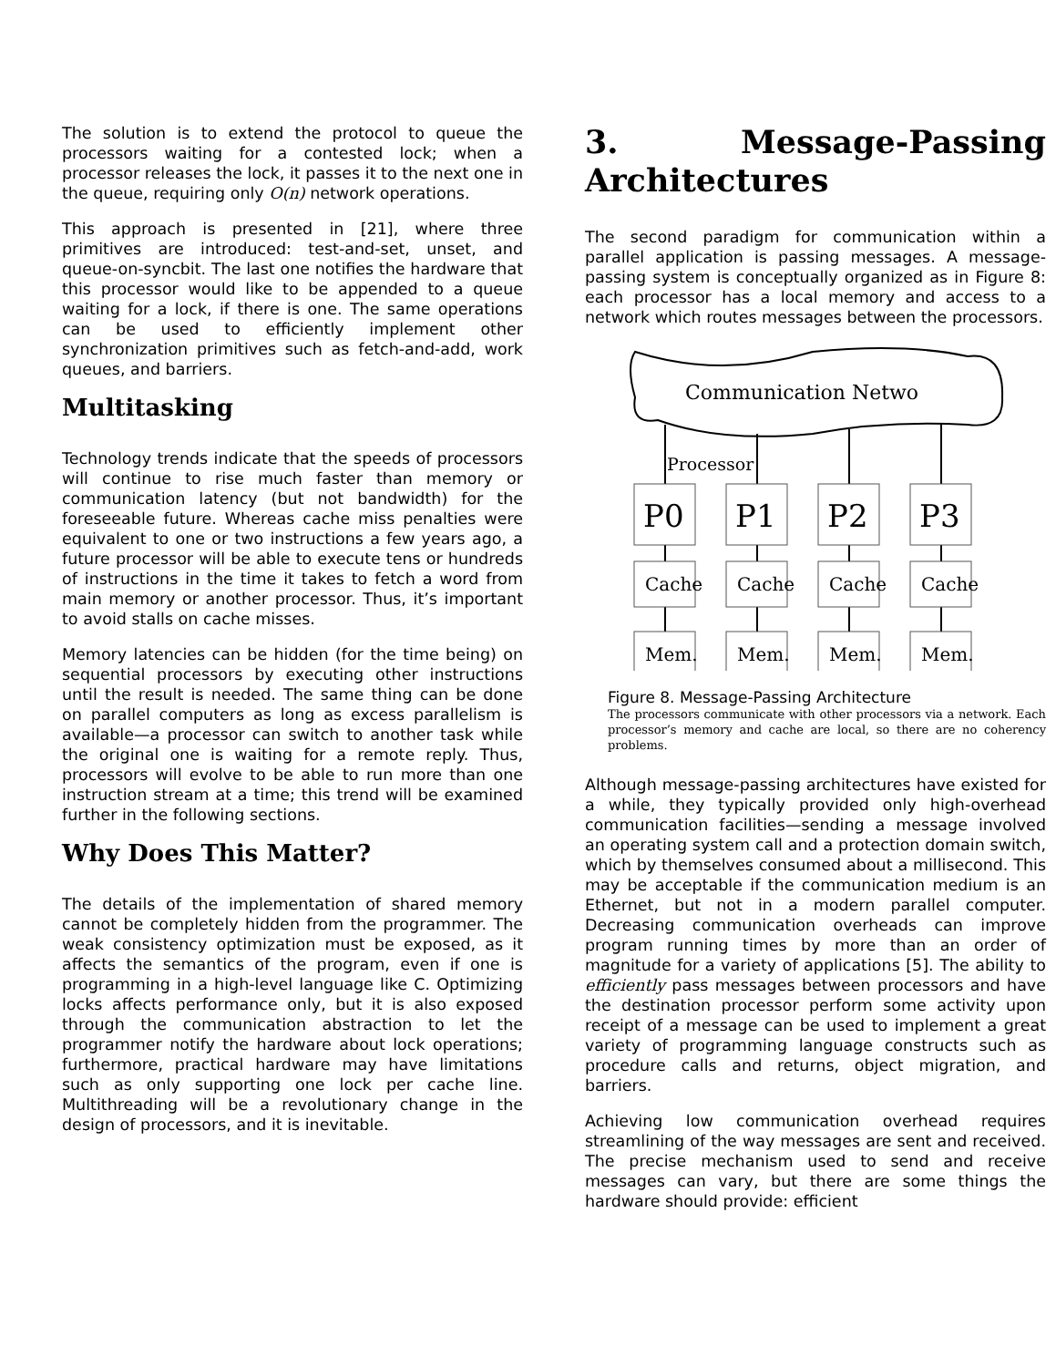The solution is to extend the protocol to queue the processors waiting for a contested lock; when a processor releases the lock, it passes it to the next one in the queue, requiring only O(n) network operations.
This approach is presented in [21], where three primitives are introduced: test-and-set, unset, and queue-on-syncbit. The last one notifies the hardware that this processor would like to be appended to a queue waiting for a lock, if there is one. The same operations can be used to efficiently implement other synchronization primitives such as fetch-and-add, work queues, and barriers.
Multitasking
Technology trends indicate that the speeds of processors will continue to rise much faster than memory or communication latency (but not bandwidth) for the foreseeable future. Whereas cache miss penalties were equivalent to one or two instructions a few years ago, a future processor will be able to execute tens or hundreds of instructions in the time it takes to fetch a word from main memory or another processor. Thus, it’s important to avoid stalls on cache misses.
Memory latencies can be hidden (for the time being) on sequential processors by executing other instructions until the result is needed. The same thing can be done on parallel computers as long as excess parallelism is available—a processor can switch to another task while the original one is waiting for a remote reply. Thus, processors will evolve to be able to run more than one instruction stream at a time; this trend will be examined further in the following sections.
Why Does This Matter?
The details of the implementation of shared memory cannot be completely hidden from the programmer. The weak consistency optimization must be exposed, as it affects the semantics of the program, even if one is programming in a high-level language like C. Optimizing locks affects performance only, but it is also exposed through the communication abstraction to let the programmer notify the hardware about lock operations; furthermore, practical hardware may have limitations such as only supporting one lock per cache line. Multithreading will be a revolutionary change in the design of processors, and it is inevitable.
3. Message-Passing Architectures
The second paradigm for communication within a parallel application is passing messages. A message-passing system is conceptually organized as in Figure 8: each processor has a local memory and access to a network which routes messages between the processors.
Communication Netwo
Processor
P0
P1
P2
P3
Cache
Cache
Cache
Cache
Mem.
Mem.
Mem.
Mem.
Figure 8. Message-Passing Architecture
The processors communicate with other processors via a network. Each processor’s memory and cache are local, so there are no coherency problems.
Although message-passing architectures have existed for a while, they typically provided only high-overhead communication facilities—sending a message involved an operating system call and a protection domain switch, which by themselves consumed about a millisecond. This may be acceptable if the communication medium is an Ethernet, but not in a modern parallel computer. Decreasing communication overheads can improve program running times by more than an order of magnitude for a variety of applications [5]. The ability to efficiently pass messages between processors and have the destination processor perform some activity upon receipt of a message can be used to implement a great variety of programming language constructs such as procedure calls and returns, object migration, and barriers.
Achieving low communication overhead requires streamlining of the way messages are sent and received. The precise mechanism used to send and receive messages can vary, but there are some things the hardware should provide: efficient